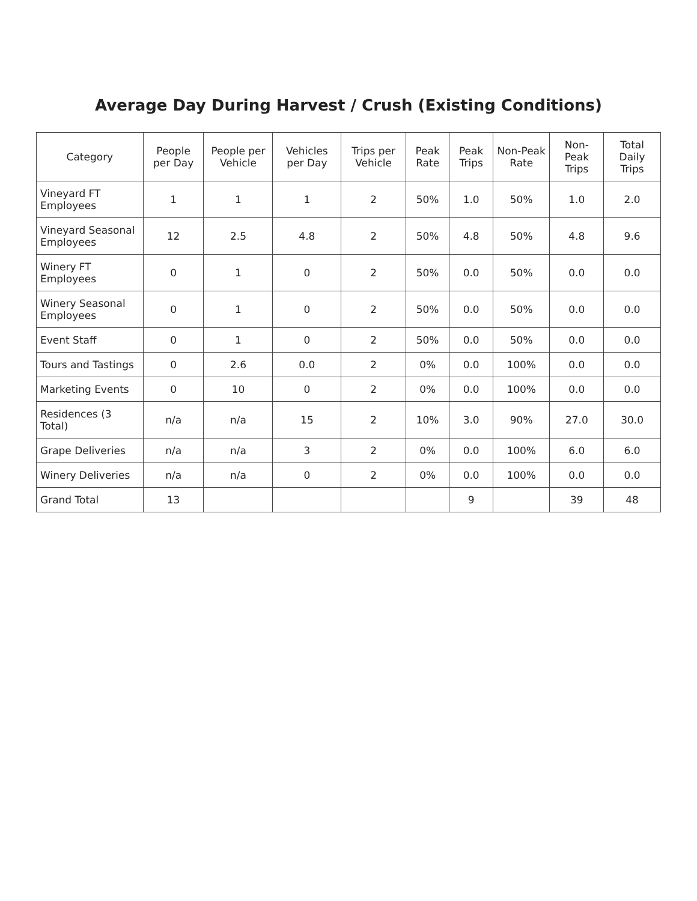Average Day During Harvest / Crush (Existing Conditions)
| Category | People per Day | People per Vehicle | Vehicles per Day | Trips per Vehicle | Peak Rate | Peak Trips | Non-Peak Rate | Non-Peak Trips | Total Daily Trips |
| --- | --- | --- | --- | --- | --- | --- | --- | --- | --- |
| Vineyard FT Employees | 1 | 1 | 1 | 2 | 50% | 1.0 | 50% | 1.0 | 2.0 |
| Vineyard Seasonal Employees | 12 | 2.5 | 4.8 | 2 | 50% | 4.8 | 50% | 4.8 | 9.6 |
| Winery FT Employees | 0 | 1 | 0 | 2 | 50% | 0.0 | 50% | 0.0 | 0.0 |
| Winery Seasonal Employees | 0 | 1 | 0 | 2 | 50% | 0.0 | 50% | 0.0 | 0.0 |
| Event Staff | 0 | 1 | 0 | 2 | 50% | 0.0 | 50% | 0.0 | 0.0 |
| Tours and Tastings | 0 | 2.6 | 0.0 | 2 | 0% | 0.0 | 100% | 0.0 | 0.0 |
| Marketing Events | 0 | 10 | 0 | 2 | 0% | 0.0 | 100% | 0.0 | 0.0 |
| Residences (3 Total) | n/a | n/a | 15 | 2 | 10% | 3.0 | 90% | 27.0 | 30.0 |
| Grape Deliveries | n/a | n/a | 3 | 2 | 0% | 0.0 | 100% | 6.0 | 6.0 |
| Winery Deliveries | n/a | n/a | 0 | 2 | 0% | 0.0 | 100% | 0.0 | 0.0 |
| Grand Total | 13 | | | | | 9 | | 39 | 48 |